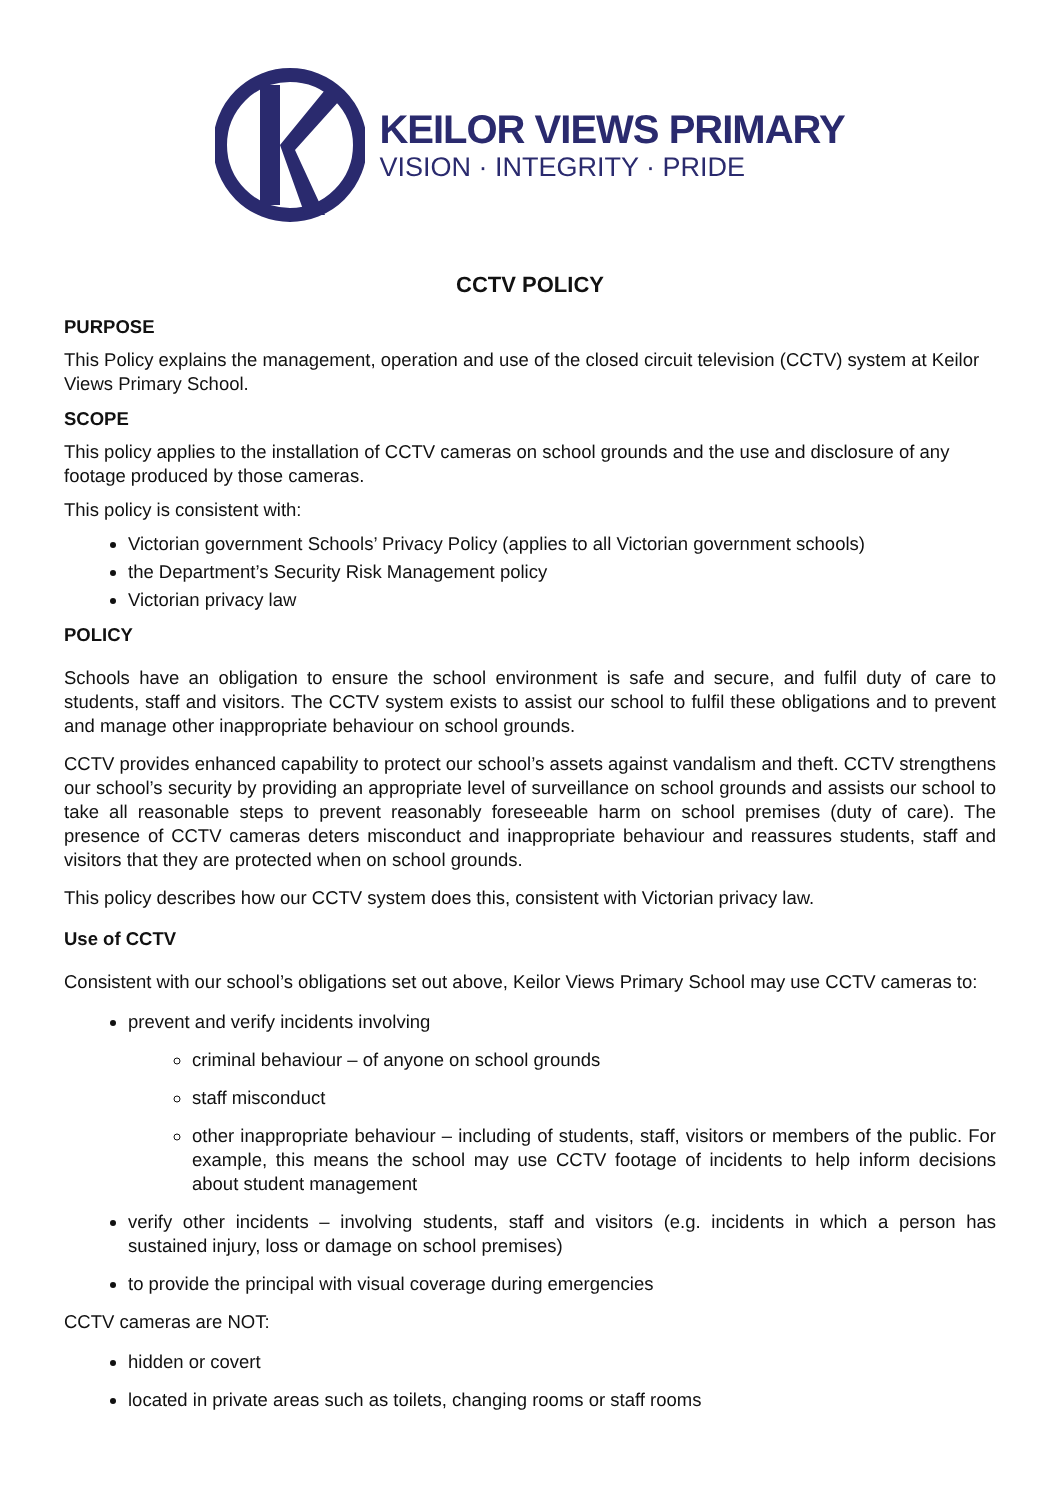KEILOR VIEWS PRIMARY
VISION · INTEGRITY · PRIDE
CCTV POLICY
PURPOSE
This Policy explains the management, operation and use of the closed circuit television (CCTV) system at Keilor Views Primary School.
SCOPE
This policy applies to the installation of CCTV cameras on school grounds and the use and disclosure of any footage produced by those cameras.
This policy is consistent with:
Victorian government Schools’ Privacy Policy (applies to all Victorian government schools)
the Department’s Security Risk Management policy
Victorian privacy law
POLICY
Schools have an obligation to ensure the school environment is safe and secure, and fulfil duty of care to students, staff and visitors. The CCTV system exists to assist our school to fulfil these obligations and to prevent and manage other inappropriate behaviour on school grounds.
CCTV provides enhanced capability to protect our school’s assets against vandalism and theft. CCTV strengthens our school’s security by providing an appropriate level of surveillance on school grounds and assists our school to take all reasonable steps to prevent reasonably foreseeable harm on school premises (duty of care). The presence of CCTV cameras deters misconduct and inappropriate behaviour and reassures students, staff and visitors that they are protected when on school grounds.
This policy describes how our CCTV system does this, consistent with Victorian privacy law.
Use of CCTV
Consistent with our school’s obligations set out above, Keilor Views Primary School may use CCTV cameras to:
prevent and verify incidents involving
criminal behaviour – of anyone on school grounds
staff misconduct
other inappropriate behaviour – including of students, staff, visitors or members of the public. For example, this means the school may use CCTV footage of incidents to help inform decisions about student management
verify other incidents – involving students, staff and visitors (e.g. incidents in which a person has sustained injury, loss or damage on school premises)
to provide the principal with visual coverage during emergencies
CCTV cameras are NOT:
hidden or covert
located in private areas such as toilets, changing rooms or staff rooms